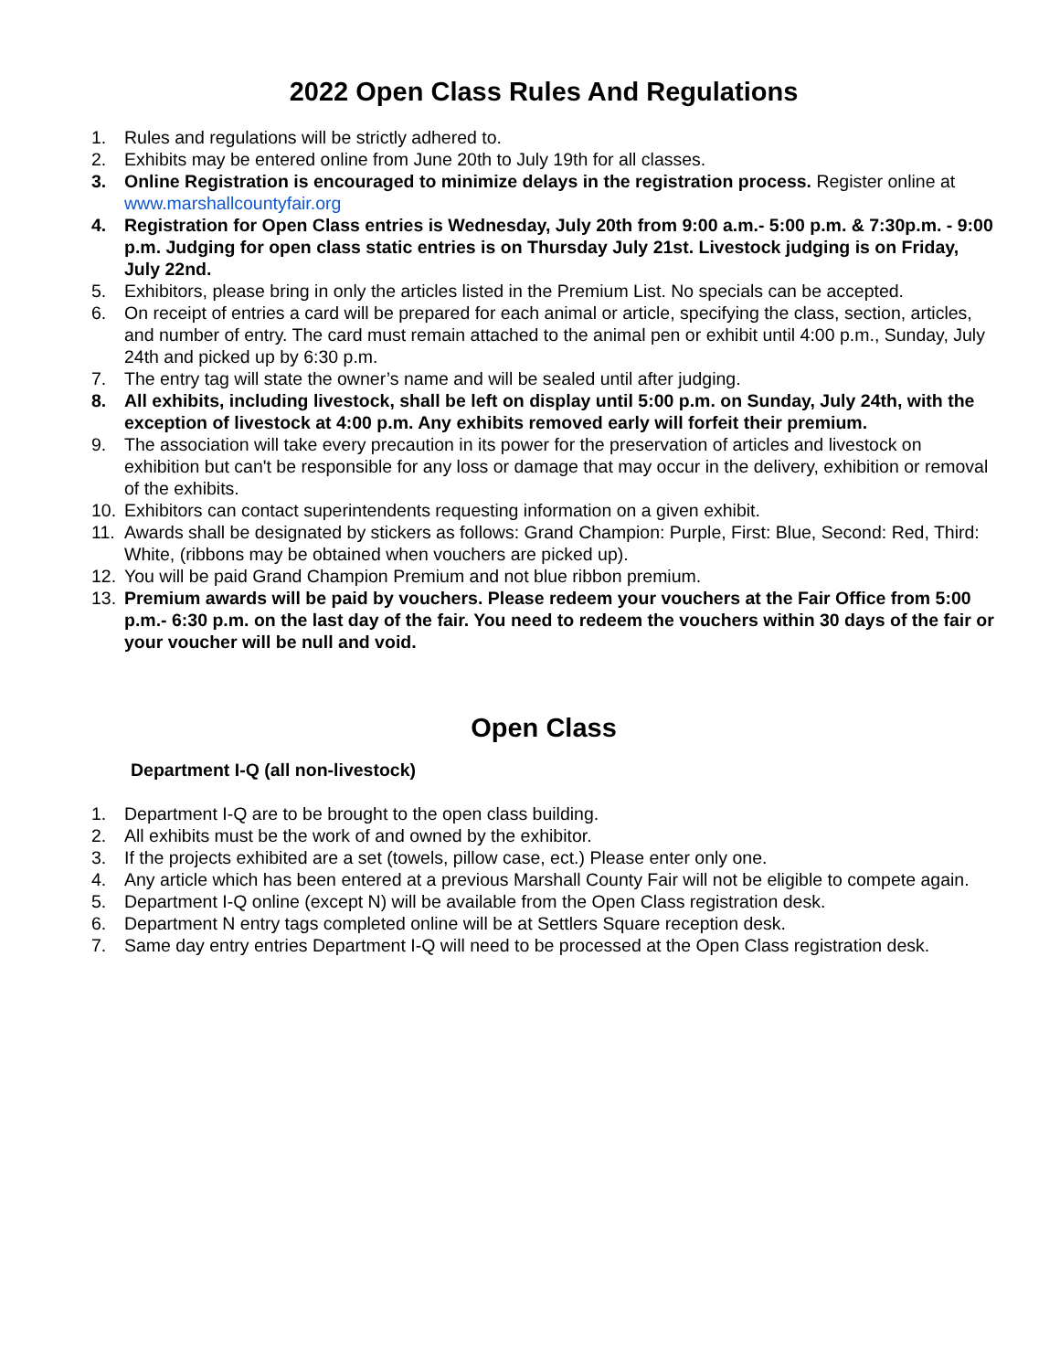2022 Open Class Rules And Regulations
1. Rules and regulations will be strictly adhered to.
2. Exhibits may be entered online from June 20th to July 19th for all classes.
3. Online Registration is encouraged to minimize delays in the registration process. Register online at www.marshallcountyfair.org
4. Registration for Open Class entries is Wednesday, July 20th from 9:00 a.m.- 5:00 p.m. & 7:30p.m. - 9:00 p.m. Judging for open class static entries is on Thursday July 21st. Livestock judging is on Friday, July 22nd.
5. Exhibitors, please bring in only the articles listed in the Premium List. No specials can be accepted.
6. On receipt of entries a card will be prepared for each animal or article, specifying the class, section, articles, and number of entry. The card must remain attached to the animal pen or exhibit until 4:00 p.m., Sunday, July 24th and picked up by 6:30 p.m.
7. The entry tag will state the owner’s name and will be sealed until after judging.
8. All exhibits, including livestock, shall be left on display until 5:00 p.m. on Sunday, July 24th, with the exception of livestock at 4:00 p.m. Any exhibits removed early will forfeit their premium.
9. The association will take every precaution in its power for the preservation of articles and livestock on exhibition but can't be responsible for any loss or damage that may occur in the delivery, exhibition or removal of the exhibits.
10. Exhibitors can contact superintendents requesting information on a given exhibit.
11. Awards shall be designated by stickers as follows: Grand Champion: Purple, First: Blue, Second: Red, Third: White, (ribbons may be obtained when vouchers are picked up).
12. You will be paid Grand Champion Premium and not blue ribbon premium.
13. Premium awards will be paid by vouchers. Please redeem your vouchers at the Fair Office from 5:00 p.m.- 6:30 p.m. on the last day of the fair. You need to redeem the vouchers within 30 days of the fair or your voucher will be null and void.
Open Class
Department I-Q (all non-livestock)
1. Department I-Q are to be brought to the open class building.
2. All exhibits must be the work of and owned by the exhibitor.
3. If the projects exhibited are a set (towels, pillow case, ect.) Please enter only one.
4. Any article which has been entered at a previous Marshall County Fair will not be eligible to compete again.
5. Department I-Q online (except N) will be available from the Open Class registration desk.
6. Department N entry tags completed online will be at Settlers Square reception desk.
7. Same day entry entries Department I-Q will need to be processed at the Open Class registration desk.